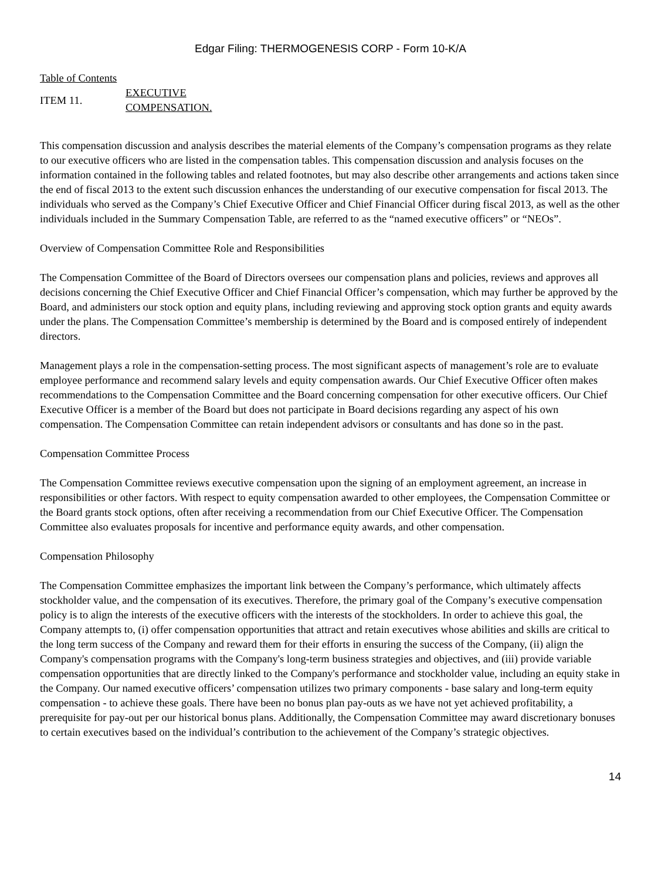Edgar Filing: THERMOGENESIS CORP - Form 10-K/A
Table of Contents
ITEM 11.
EXECUTIVE
COMPENSATION.
This compensation discussion and analysis describes the material elements of the Company’s compensation programs as they relate to our executive officers who are listed in the compensation tables. This compensation discussion and analysis focuses on the information contained in the following tables and related footnotes, but may also describe other arrangements and actions taken since the end of fiscal 2013 to the extent such discussion enhances the understanding of our executive compensation for fiscal 2013. The individuals who served as the Company’s Chief Executive Officer and Chief Financial Officer during fiscal 2013, as well as the other individuals included in the Summary Compensation Table, are referred to as the “named executive officers” or “NEOs”.
Overview of Compensation Committee Role and Responsibilities
The Compensation Committee of the Board of Directors oversees our compensation plans and policies, reviews and approves all decisions concerning the Chief Executive Officer and Chief Financial Officer’s compensation, which may further be approved by the Board, and administers our stock option and equity plans, including reviewing and approving stock option grants and equity awards under the plans. The Compensation Committee’s membership is determined by the Board and is composed entirely of independent directors.
Management plays a role in the compensation-setting process. The most significant aspects of management’s role are to evaluate employee performance and recommend salary levels and equity compensation awards. Our Chief Executive Officer often makes recommendations to the Compensation Committee and the Board concerning compensation for other executive officers. Our Chief Executive Officer is a member of the Board but does not participate in Board decisions regarding any aspect of his own compensation. The Compensation Committee can retain independent advisors or consultants and has done so in the past.
Compensation Committee Process
The Compensation Committee reviews executive compensation upon the signing of an employment agreement, an increase in responsibilities or other factors. With respect to equity compensation awarded to other employees, the Compensation Committee or the Board grants stock options, often after receiving a recommendation from our Chief Executive Officer. The Compensation Committee also evaluates proposals for incentive and performance equity awards, and other compensation.
Compensation Philosophy
The Compensation Committee emphasizes the important link between the Company’s performance, which ultimately affects stockholder value, and the compensation of its executives. Therefore, the primary goal of the Company’s executive compensation policy is to align the interests of the executive officers with the interests of the stockholders. In order to achieve this goal, the Company attempts to, (i) offer compensation opportunities that attract and retain executives whose abilities and skills are critical to the long term success of the Company and reward them for their efforts in ensuring the success of the Company, (ii) align the Company's compensation programs with the Company's long-term business strategies and objectives, and (iii) provide variable compensation opportunities that are directly linked to the Company's performance and stockholder value, including an equity stake in the Company. Our named executive officers’ compensation utilizes two primary components - base salary and long-term equity compensation - to achieve these goals. There have been no bonus plan pay-outs as we have not yet achieved profitability, a prerequisite for pay-out per our historical bonus plans. Additionally, the Compensation Committee may award discretionary bonuses to certain executives based on the individual’s contribution to the achievement of the Company’s strategic objectives.
14